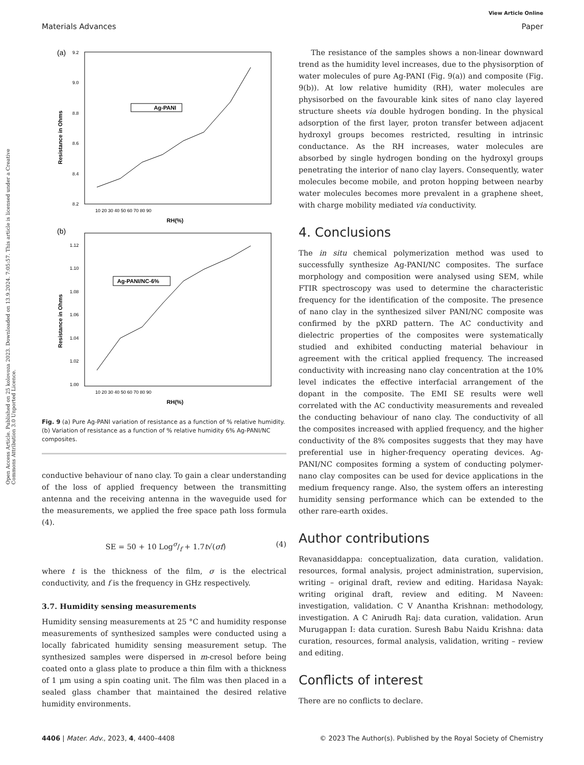View Article Online
Materials Advances Paper
Open Access Article. Published on 25 kolovoza 2023. Downloaded on 13.9.2024. 7:05:57. This article is licensed under a Creative Commons Attribution 3.0 Unported Licence.
(a)
9.2
9.0
8.8
8.6
8.4
8.2
Resistance in Ohms
Ag-PANI
10 20 30 40 50 60 70 80 90
RH(%)
(b)
1.12
1.10
1.08
1.06
1.04
1.02
1.00
Resistance in Ohms
Ag-PANI/NC-6%
10 20 30 40 50 60 70 80 90
RH(%)
Fig. 9 (a) Pure Ag-PANI variation of resistance as a function of % relative humidity. (b) Variation of resistance as a function of % relative humidity 6% Ag-PANI/NC composites.
conductive behaviour of nano clay. To gain a clear understanding of the loss of applied frequency between the transmitting antenna and the receiving antenna in the waveguide used for the measurements, we applied the free space path loss formula (4).
SE = 50 + 10 Logσ/f + 1.7t√(σf) (4)
where t is the thickness of the film, σ is the electrical conductivity, and f is the frequency in GHz respectively.
3.7. Humidity sensing measurements
Humidity sensing measurements at 25 °C and humidity response measurements of synthesized samples were conducted using a locally fabricated humidity sensing measurement setup. The synthesized samples were dispersed in m-cresol before being coated onto a glass plate to produce a thin film with a thickness of 1 μm using a spin coating unit. The film was then placed in a sealed glass chamber that maintained the desired relative humidity environments.
The resistance of the samples shows a non-linear downward trend as the humidity level increases, due to the physisorption of water molecules of pure Ag-PANI (Fig. 9(a)) and composite (Fig. 9(b)). At low relative humidity (RH), water molecules are physisorbed on the favourable kink sites of nano clay layered structure sheets via double hydrogen bonding. In the physical adsorption of the first layer, proton transfer between adjacent hydroxyl groups becomes restricted, resulting in intrinsic conductance. As the RH increases, water molecules are absorbed by single hydrogen bonding on the hydroxyl groups penetrating the interior of nano clay layers. Consequently, water molecules become mobile, and proton hopping between nearby water molecules becomes more prevalent in a graphene sheet, with charge mobility mediated via conductivity.
4. Conclusions
The in situ chemical polymerization method was used to successfully synthesize Ag-PANI/NC composites. The surface morphology and composition were analysed using SEM, while FTIR spectroscopy was used to determine the characteristic frequency for the identification of the composite. The presence of nano clay in the synthesized silver PANI/NC composite was confirmed by the pXRD pattern. The AC conductivity and dielectric properties of the composites were systematically studied and exhibited conducting material behaviour in agreement with the critical applied frequency. The increased conductivity with increasing nano clay concentration at the 10% level indicates the effective interfacial arrangement of the dopant in the composite. The EMI SE results were well correlated with the AC conductivity measurements and revealed the conducting behaviour of nano clay. The conductivity of all the composites increased with applied frequency, and the higher conductivity of the 8% composites suggests that they may have preferential use in higher-frequency operating devices. Ag-PANI/NC composites forming a system of conducting polymer-nano clay composites can be used for device applications in the medium frequency range. Also, the system offers an interesting humidity sensing performance which can be extended to the other rare-earth oxides.
Author contributions
Revanasiddappa: conceptualization, data curation, validation. resources, formal analysis, project administration, supervision, writing – original draft, review and editing. Haridasa Nayak: writing original draft, review and editing. M Naveen: investigation, validation. C V Anantha Krishnan: methodology, investigation. A C Anirudh Raj: data curation, validation. Arun Murugappan I: data curation. Suresh Babu Naidu Krishna: data curation, resources, formal analysis, validation, writing – review and editing.
Conflicts of interest
There are no conflicts to declare.
4406 | Mater. Adv., 2023, 4, 4400–4408 © 2023 The Author(s). Published by the Royal Society of Chemistry